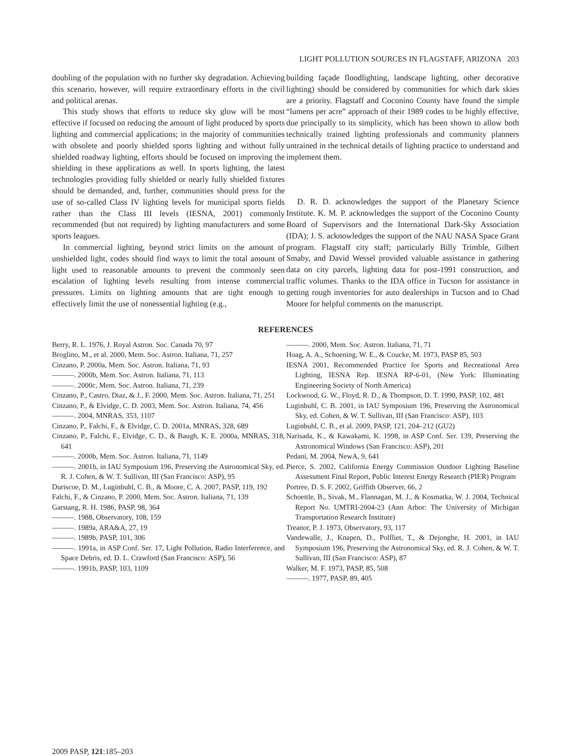LIGHT POLLUTION SOURCES IN FLAGSTAFF, ARIZONA 203
doubling of the population with no further sky degradation. Achieving this scenario, however, will require extraordinary efforts in the civil and political arenas.
This study shows that efforts to reduce sky glow will be most effective if focused on reducing the amount of light produced by sports lighting and commercial applications; in the majority of communities with obsolete and poorly shielded sports lighting and without fully shielded roadway lighting, efforts should be focused on improving the shielding in these applications as well. In sports lighting, the latest technologies providing fully shielded or nearly fully shielded fixtures should be demanded, and, further, communities should press for the use of so-called Class IV lighting levels for municipal sports fields rather than the Class III levels (IESNA, 2001) commonly recommended (but not required) by lighting manufacturers and some sports leagues.
In commercial lighting, beyond strict limits on the amount of unshielded light, codes should find ways to limit the total amount of light used to reasonable amounts to prevent the commonly seen escalation of lighting levels resulting from intense commercial pressures. Limits on lighting amounts that are tight enough to effectively limit the use of nonessential lighting (e.g.,
building façade floodlighting, landscape lighting, other decorative lighting) should be considered by communities for which dark skies are a priority. Flagstaff and Coconino County have found the simple “lumens per acre” approach of their 1989 codes to be highly effective, due principally to its simplicity, which has been shown to allow both technically trained lighting professionals and community planners untrained in the technical details of lighting practice to understand and implement them.
D. R. D. acknowledges the support of the Planetary Science Institute. K. M. P. acknowledges the support of the Coconino County Board of Supervisors and the International Dark-Sky Association (IDA); J. S. acknowledges the support of the NAU NASA Space Grant program. Flagstaff city staff; particularly Billy Trimble, Gilbert Smaby, and David Wessel provided valuable assistance in gathering data on city parcels, lighting data for post-1991 construction, and traffic volumes. Thanks to the IDA office in Tucson for assistance in getting rough inventories for auto dealerships in Tucson and to Chad Moore for helpful comments on the manuscript.
REFERENCES
Berry, R. L. 1976, J. Royal Astron. Soc. Canada 70, 97
Broglino, M., et al. 2000, Mem. Soc. Astron. Italiana, 71, 257
Cinzano, P. 2000a, Mem. Soc. Astron. Italiana, 71, 93
———. 2000b, Mem. Soc. Astron. Italiana, 71, 113
———. 2000c, Mem. Soc. Astron. Italiana, 71, 239
Cinzano, P., Castro, Diaz, & J., F. 2000, Mem. Soc. Astron. Italiana, 71, 251
Cinzano, P., & Elvidge, C. D. 2003, Mem. Soc. Astron. Italiana, 74, 456
———. 2004, MNRAS, 353, 1107
Cinzano, P., Falchi, F., & Elvidge, C. D. 2001a, MNRAS, 328, 689
Cinzano, P., Falchi, F., Elvidge, C. D., & Baugh, K. E. 2000a, MNRAS, 318, 641
———. 2000b, Mem. Soc. Astron. Italiana, 71, 1149
———. 2001b, in IAU Symposium 196, Preserving the Astronomical Sky, ed. R. J. Cohen, & W. T. Sullivan, III (San Francisco: ASP), 95
Duriscoe, D. M., Luginbuhl, C. B., & Moore, C. A. 2007, PASP, 119, 192
Falchi, F., & Cinzano, P. 2000, Mem. Soc. Astron. Italiana, 71, 139
Garstang, R. H. 1986, PASP, 98, 364
———. 1988, Observatory, 108, 159
———. 1989a, ARA&A, 27, 19
———. 1989b, PASP, 101, 306
———. 1991a, in ASP Conf. Ser. 17, Light Pollution, Radio Interference, and Space Debris, ed. D. L. Crawford (San Francisco: ASP), 56
———. 1991b, PASP, 103, 1109
———. 2000, Mem. Soc. Astron. Italiana, 71, 71
Hoag, A. A., Schoening, W. E., & Coucke, M. 1973, PASP 85, 503
IESNA 2001, Recommended Practice for Sports and Recreational Area Lighting, IESNA Rep. IESNA RP-6-01, (New York: Illuminating Engineering Society of North America)
Lockwood, G. W., Floyd, R. D., & Thompson, D. T. 1990, PASP, 102, 481
Luginbuhl, C. B. 2001, in IAU Symposium 196, Preserving the Astronomical Sky, ed. Cohen, & W. T. Sullivan, III (San Francisco: ASP), 103
Luginbuhl, C. B., et al. 2009, PASP, 121, 204–212 (GU2)
Narisada, K., & Kawakami, K. 1998, in ASP Conf. Ser. 139, Preserving the Astronomical Windows (San Francisco: ASP), 201
Pedani, M. 2004, NewA, 9, 641
Pierce, S. 2002, California Energy Commission Outdoor Lighting Baseline Assessment Final Report, Public Interest Energy Research (PIER) Program
Portree, D. S. F. 2002, Griffith Observer, 66, 2
Schoettle, B., Sivak, M., Flannagan, M. J., & Kosmatka, W. J. 2004, Technical Report No. UMTRI-2004-23 (Ann Arbor: The University of Michigan Transportation Research Institute)
Treanor, P. J. 1973, Observatory, 93, 117
Vandewalle, J., Knapen, D., Polfliet, T., & Dejonghe, H. 2001, in IAU Symposium 196, Preserving the Astronomical Sky, ed. R. J. Cohen, & W. T. Sullivan, III (San Francisco: ASP), 87
Walker, M. F. 1973, PASP, 85, 508
———. 1977, PASP, 89, 405
2009 PASP, 121:185–203